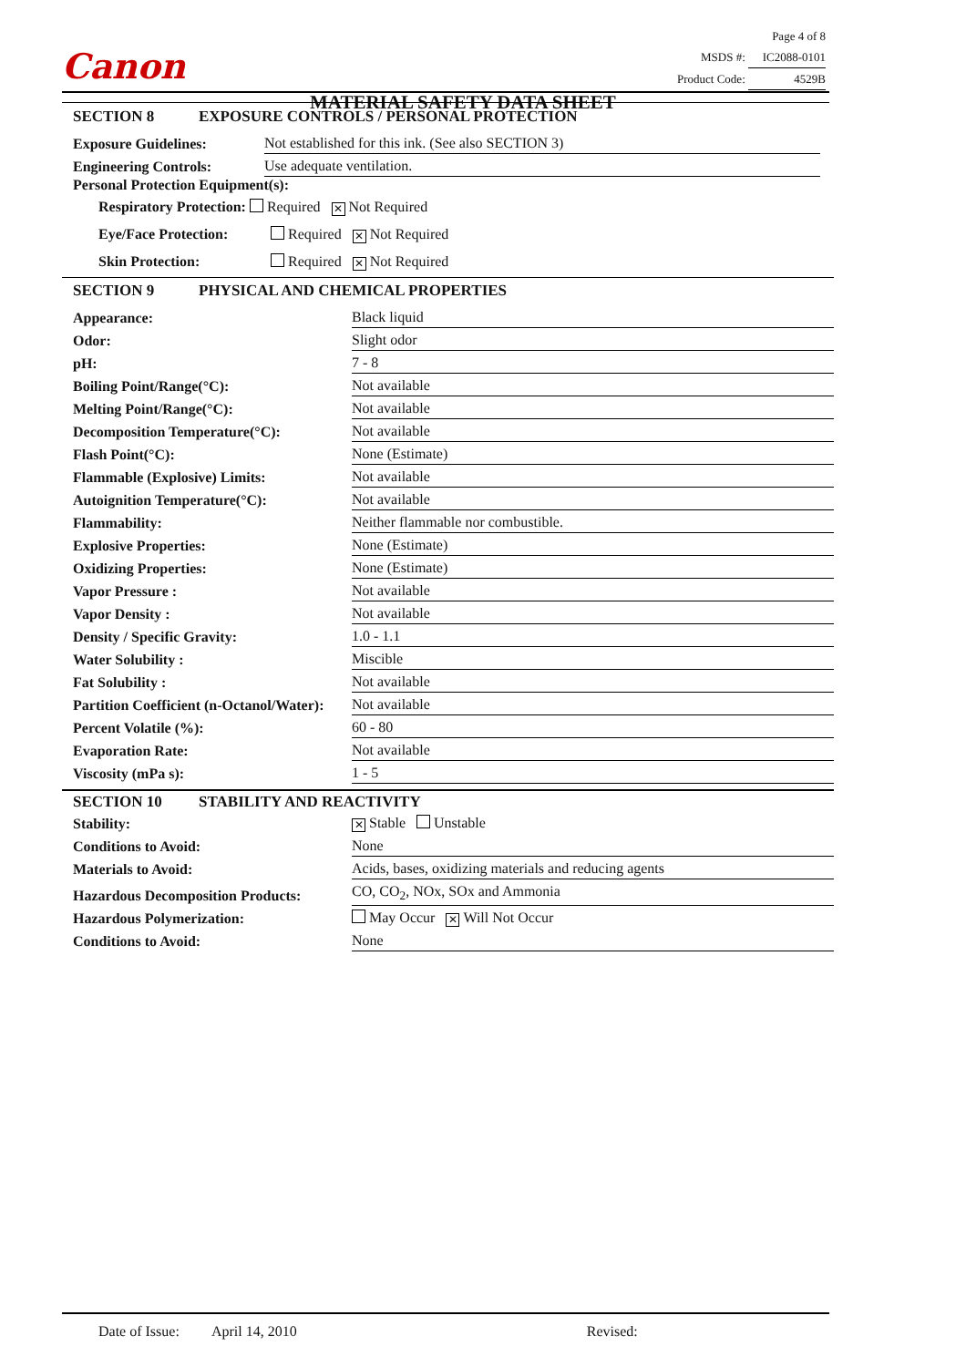Canon
MATERIAL SAFETY DATA SHEET
Page 4 of 8
MSDS #: IC2088-0101
Product Code: 4529B
SECTION 8 EXPOSURE CONTROLS / PERSONAL PROTECTION
| Exposure Guidelines: | Not established for this ink. (See also SECTION 3) |
| Engineering Controls: | Use adequate ventilation. |
Personal Protection Equipment(s):
Respiratory Protection: Required ✕ Not Required
Eye/Face Protection: Required ✕ Not Required
Skin Protection: Required ✕ Not Required
SECTION 9 PHYSICAL AND CHEMICAL PROPERTIES
| Appearance: | Black liquid |
| Odor: | Slight odor |
| pH: | 7 - 8 |
| Boiling Point/Range(°C): | Not available |
| Melting Point/Range(°C): | Not available |
| Decomposition Temperature(°C): | Not available |
| Flash Point(°C): | None (Estimate) |
| Flammable (Explosive) Limits: | Not available |
| Autoignition Temperature(°C): | Not available |
| Flammability: | Neither flammable nor combustible. |
| Explosive Properties: | None (Estimate) |
| Oxidizing Properties: | None (Estimate) |
| Vapor Pressure : | Not available |
| Vapor Density : | Not available |
| Density / Specific Gravity: | 1.0 - 1.1 |
| Water Solubility : | Miscible |
| Fat Solubility : | Not available |
| Partition Coefficient (n-Octanol/Water): | Not available |
| Percent Volatile (%): | 60 - 80 |
| Evaporation Rate: | Not available |
| Viscosity (mPa s): | 1 - 5 |
SECTION 10 STABILITY AND REACTIVITY
| Stability: | ✕ Stable Unstable |
| Conditions to Avoid: | None |
| Materials to Avoid: | Acids, bases, oxidizing materials and reducing agents |
| Hazardous Decomposition Products: | CO, CO<sub>2</sub>, NOx, SOx and Ammonia |
| Hazardous Polymerization: | May Occur ✕ Will Not Occur |
| Conditions to Avoid: | None |
Date of Issue: April 14, 2010 Revised: